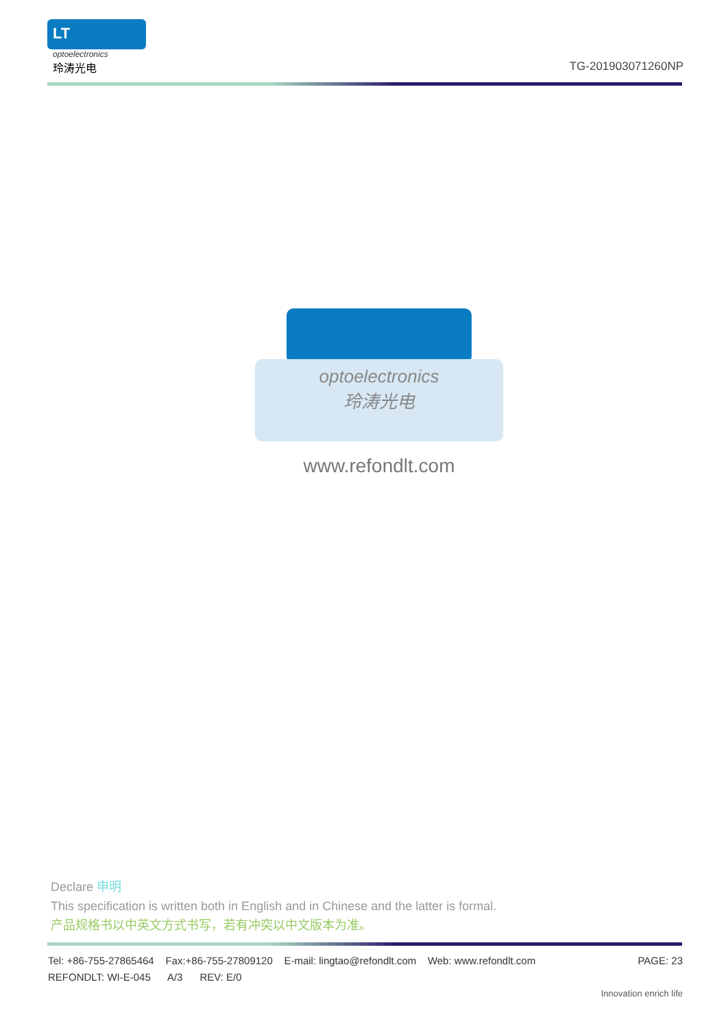LT
optoelectronics
玲涛光电
TG-201903071260NP
optoelectronics
玲涛光电
www.refondlt.com
Declare 申明
This specification is written both in English and in Chinese and the latter is formal.
产品规格书以中英文方式书写，若有冲突以中文版本为准。
Tel: +86-755-27865464 Fax:+86-755-27809120 E-mail: lingtao@refondlt.com Web: www.refondlt.com PAGE: 23
REFONDLT: WI-E-045 A/3 REV: E/0
Innovation enrich life